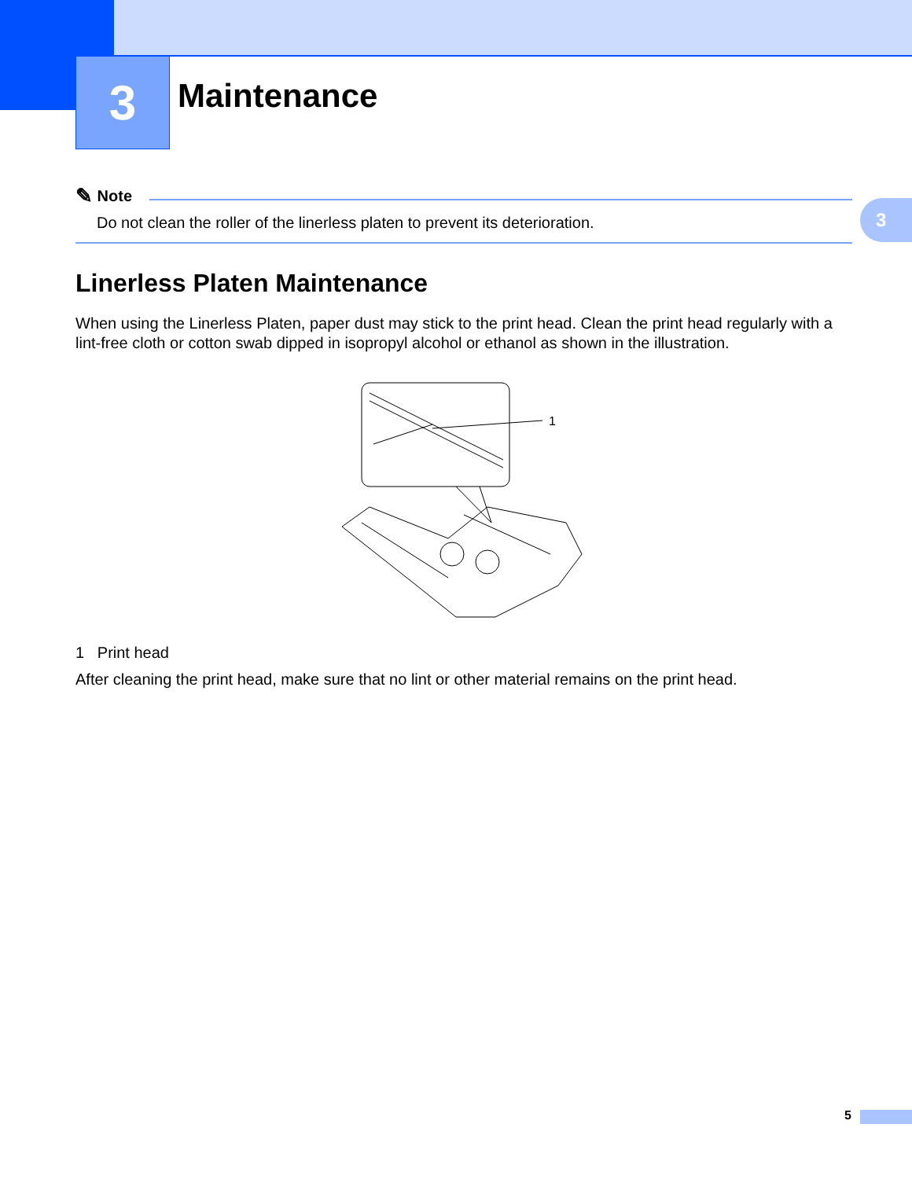3
Maintenance
✎ Note
Do not clean the roller of the linerless platen to prevent its deterioration.
Linerless Platen Maintenance
When using the Linerless Platen, paper dust may stick to the print head. Clean the print head regularly with a lint-free cloth or cotton swab dipped in isopropyl alcohol or ethanol as shown in the illustration.
1
1 Print head
After cleaning the print head, make sure that no lint or other material remains on the print head.
3
5